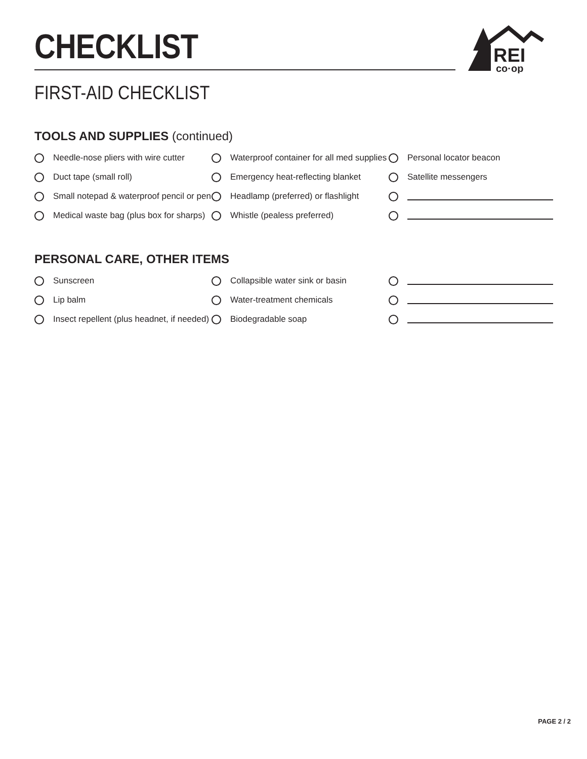CHECKLIST
REI
co·op
FIRST-AID CHECKLIST
TOOLS AND SUPPLIES (continued)
Needle-nose pliers with wire cutter
Waterproof container for all med supplies
Personal locator beacon
Duct tape (small roll)
Emergency heat-reflecting blanket
Satellite messengers
Small notepad & waterproof pencil or pen
Headlamp (preferred) or flashlight
Medical waste bag (plus box for sharps)
Whistle (pealess preferred)
PERSONAL CARE, OTHER ITEMS
Sunscreen
Collapsible water sink or basin
Lip balm
Water-treatment chemicals
Insect repellent (plus headnet, if needed)
Biodegradable soap
PAGE 2 / 2